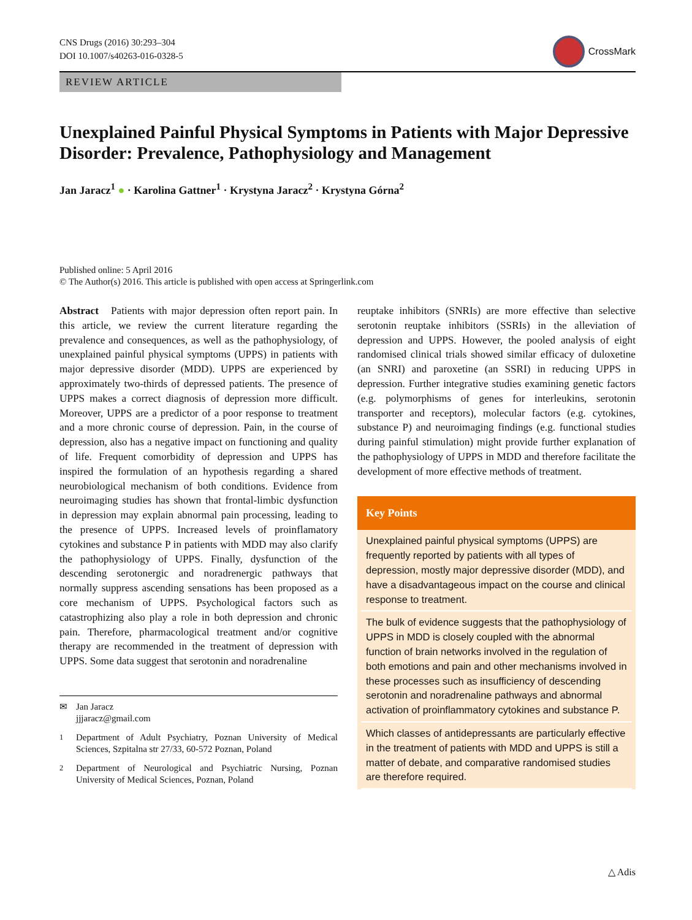CNS Drugs (2016) 30:293–304
DOI 10.1007/s40263-016-0328-5
CrossMark
REVIEW ARTICLE
Unexplained Painful Physical Symptoms in Patients with Major Depressive Disorder: Prevalence, Pathophysiology and Management
Jan Jaracz<sup>1</sup> ● · Karolina Gattner<sup>1</sup> · Krystyna Jaracz<sup>2</sup> · Krystyna Górna<sup>2</sup>
Published online: 5 April 2016
© The Author(s) 2016. This article is published with open access at Springerlink.com
Abstract Patients with major depression often report pain. In this article, we review the current literature regarding the prevalence and consequences, as well as the pathophysiology, of unexplained painful physical symptoms (UPPS) in patients with major depressive disorder (MDD). UPPS are experienced by approximately two-thirds of depressed patients. The presence of UPPS makes a correct diagnosis of depression more difficult. Moreover, UPPS are a predictor of a poor response to treatment and a more chronic course of depression. Pain, in the course of depression, also has a negative impact on functioning and quality of life. Frequent comorbidity of depression and UPPS has inspired the formulation of an hypothesis regarding a shared neurobiological mechanism of both conditions. Evidence from neuroimaging studies has shown that frontal-limbic dysfunction in depression may explain abnormal pain processing, leading to the presence of UPPS. Increased levels of proinflamatory cytokines and substance P in patients with MDD may also clarify the pathophysiology of UPPS. Finally, dysfunction of the descending serotonergic and noradrenergic pathways that normally suppress ascending sensations has been proposed as a core mechanism of UPPS. Psychological factors such as catastrophizing also play a role in both depression and chronic pain. Therefore, pharmacological treatment and/or cognitive therapy are recommended in the treatment of depression with UPPS. Some data suggest that serotonin and noradrenaline
✉ Jan Jaracz
jjjaracz@gmail.com
<sup>1</sup> Department of Adult Psychiatry, Poznan University of Medical Sciences, Szpitalna str 27/33, 60-572 Poznan, Poland
<sup>2</sup> Department of Neurological and Psychiatric Nursing, Poznan University of Medical Sciences, Poznan, Poland
reuptake inhibitors (SNRIs) are more effective than selective serotonin reuptake inhibitors (SSRIs) in the alleviation of depression and UPPS. However, the pooled analysis of eight randomised clinical trials showed similar efficacy of duloxetine (an SNRI) and paroxetine (an SSRI) in reducing UPPS in depression. Further integrative studies examining genetic factors (e.g. polymorphisms of genes for interleukins, serotonin transporter and receptors), molecular factors (e.g. cytokines, substance P) and neuroimaging findings (e.g. functional studies during painful stimulation) might provide further explanation of the pathophysiology of UPPS in MDD and therefore facilitate the development of more effective methods of treatment.
Key Points
Unexplained painful physical symptoms (UPPS) are frequently reported by patients with all types of depression, mostly major depressive disorder (MDD), and have a disadvantageous impact on the course and clinical response to treatment.
The bulk of evidence suggests that the pathophysiology of UPPS in MDD is closely coupled with the abnormal function of brain networks involved in the regulation of both emotions and pain and other mechanisms involved in these processes such as insufficiency of descending serotonin and noradrenaline pathways and abnormal activation of proinflammatory cytokines and substance P.
Which classes of antidepressants are particularly effective in the treatment of patients with MDD and UPPS is still a matter of debate, and comparative randomised studies are therefore required.
△ Adis